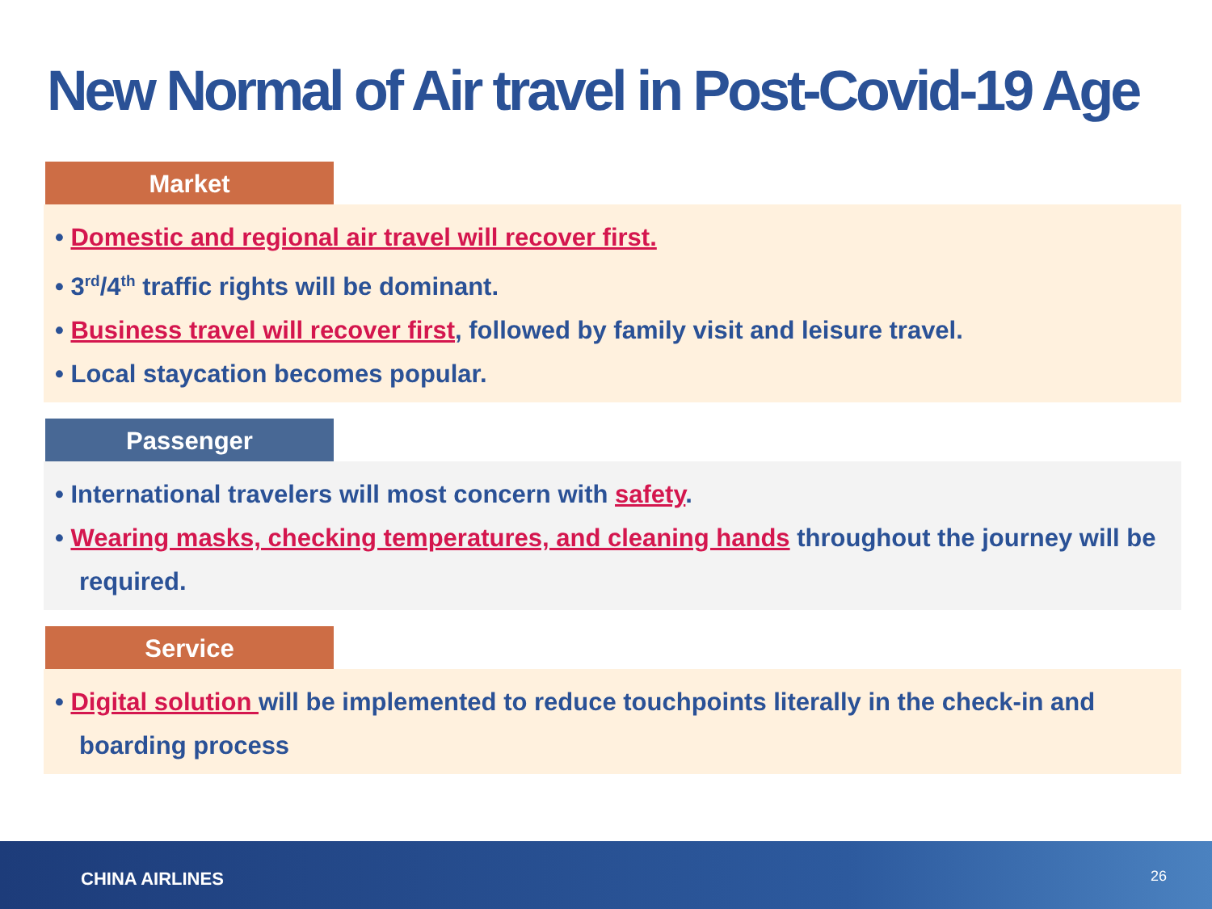New Normal of Air travel in Post-Covid-19 Age
Market
• Domestic and regional air travel will recover first.
• 3<sup>rd</sup>/4<sup>th</sup> traffic rights will be dominant.
• Business travel will recover first, followed by family visit and leisure travel.
• Local staycation becomes popular.
Passenger
• International travelers will most concern with safety.
• Wearing masks, checking temperatures, and cleaning hands throughout the journey will be required.
Service
• Digital solution will be implemented to reduce touchpoints literally in the check-in and boarding process
CHINA AIRLINES 26